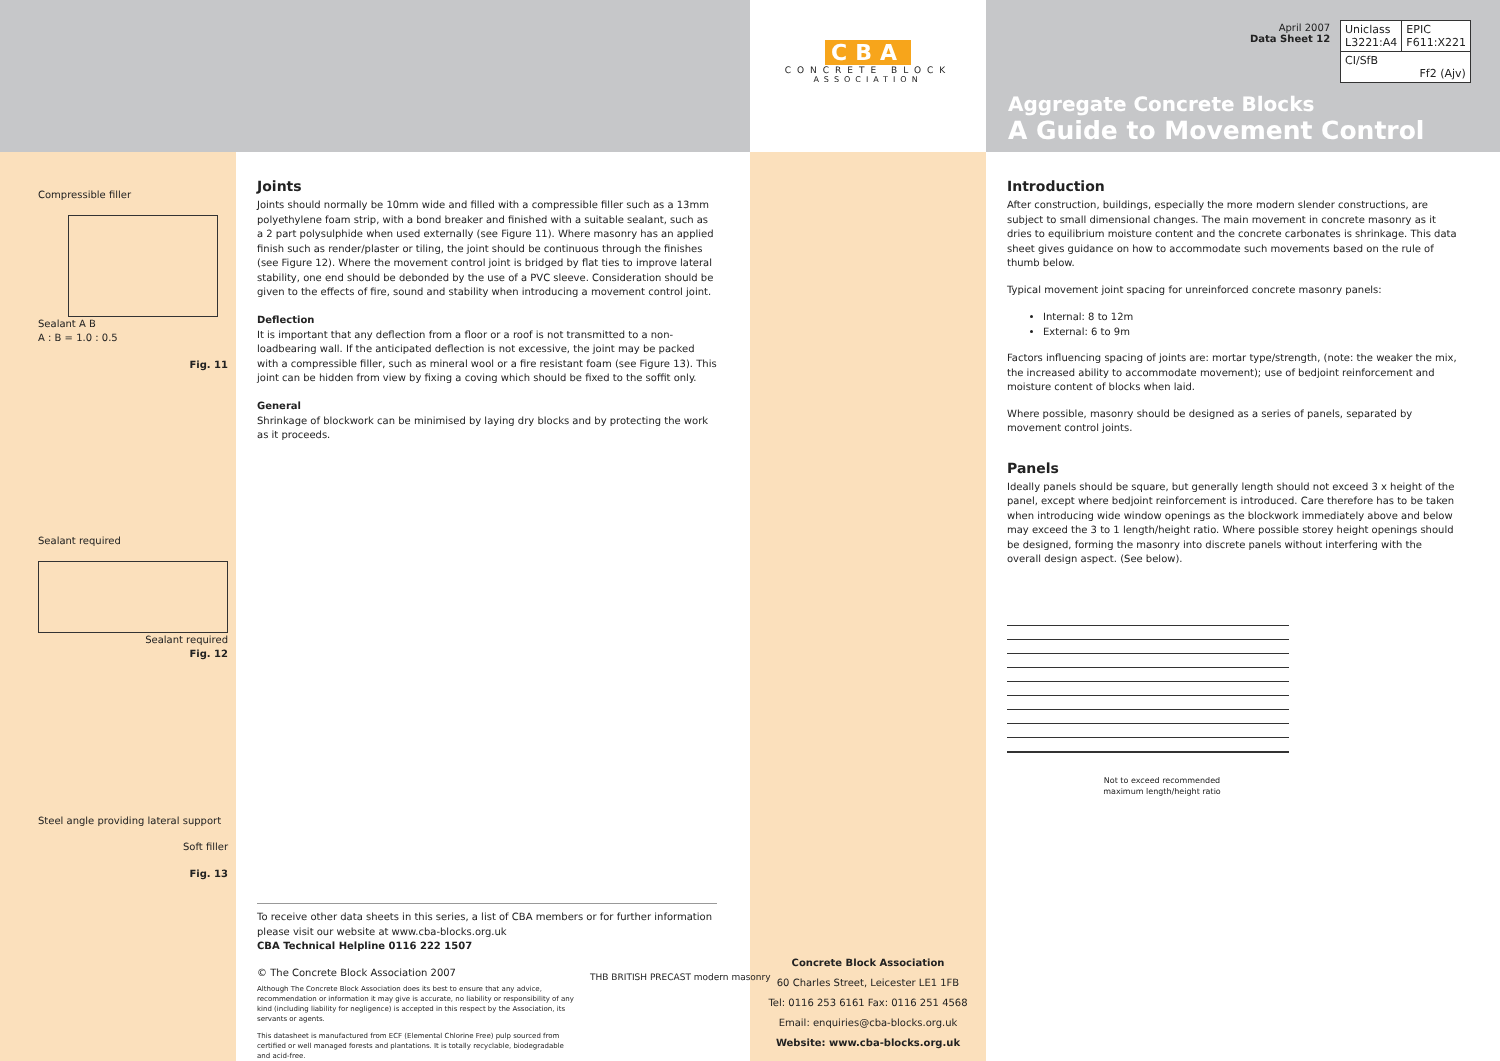CBA
CONCRETE BLOCK
ASSOCIATION
April 2007
Data Sheet 12
| Uniclass L3221:A4 | EPIC F611:X221 |
| CI/SfB Ff2 (Ajv) | |
Aggregate Concrete Blocks
A Guide to Movement Control
Compressible filler
Sealant A B
A : B = 1.0 : 0.5
Fig. 11
Sealant required
Sealant required
Fig. 12
Steel angle providing lateral support
Soft filler
Fig. 13
Joints
Joints should normally be 10mm wide and filled with a compressible filler such as a 13mm polyethylene foam strip, with a bond breaker and finished with a suitable sealant, such as a 2 part polysulphide when used externally (see Figure 11). Where masonry has an applied finish such as render/plaster or tiling, the joint should be continuous through the finishes (see Figure 12). Where the movement control joint is bridged by flat ties to improve lateral stability, one end should be debonded by the use of a PVC sleeve. Consideration should be given to the effects of fire, sound and stability when introducing a movement control joint.
Deflection
It is important that any deflection from a floor or a roof is not transmitted to a non-loadbearing wall. If the anticipated deflection is not excessive, the joint may be packed with a compressible filler, such as mineral wool or a fire resistant foam (see Figure 13). This joint can be hidden from view by fixing a coving which should be fixed to the soffit only.
General
Shrinkage of blockwork can be minimised by laying dry blocks and by protecting the work as it proceeds.
To receive other data sheets in this series, a list of CBA members or for further information please visit our website at www.cba-blocks.org.uk
CBA Technical Helpline 0116 222 1507
© The Concrete Block Association 2007
Although The Concrete Block Association does its best to ensure that any advice, recommendation or information it may give is accurate, no liability or responsibility of any kind (including liability for negligence) is accepted in this respect by the Association, its servants or agents.
This datasheet is manufactured from ECF (Elemental Chlorine Free) pulp sourced from certified or well managed forests and plantations. It is totally recyclable, biodegradable and acid-free.
THB BRITISH PRECAST modern masonry
Concrete Block Association
60 Charles Street, Leicester LE1 1FB
Tel: 0116 253 6161 Fax: 0116 251 4568
Email: enquiries@cba-blocks.org.uk
Website: www.cba-blocks.org.uk
Introduction
After construction, buildings, especially the more modern slender constructions, are subject to small dimensional changes. The main movement in concrete masonry as it dries to equilibrium moisture content and the concrete carbonates is shrinkage. This data sheet gives guidance on how to accommodate such movements based on the rule of thumb below.
Typical movement joint spacing for unreinforced concrete masonry panels:
Internal: 8 to 12m
External: 6 to 9m
Factors influencing spacing of joints are: mortar type/strength, (note: the weaker the mix, the increased ability to accommodate movement); use of bedjoint reinforcement and moisture content of blocks when laid.
Where possible, masonry should be designed as a series of panels, separated by movement control joints.
Panels
Ideally panels should be square, but generally length should not exceed 3 x height of the panel, except where bedjoint reinforcement is introduced. Care therefore has to be taken when introducing wide window openings as the blockwork immediately above and below may exceed the 3 to 1 length/height ratio. Where possible storey height openings should be designed, forming the masonry into discrete panels without interfering with the overall design aspect. (See below).
Not to exceed recommended maximum length/height ratio